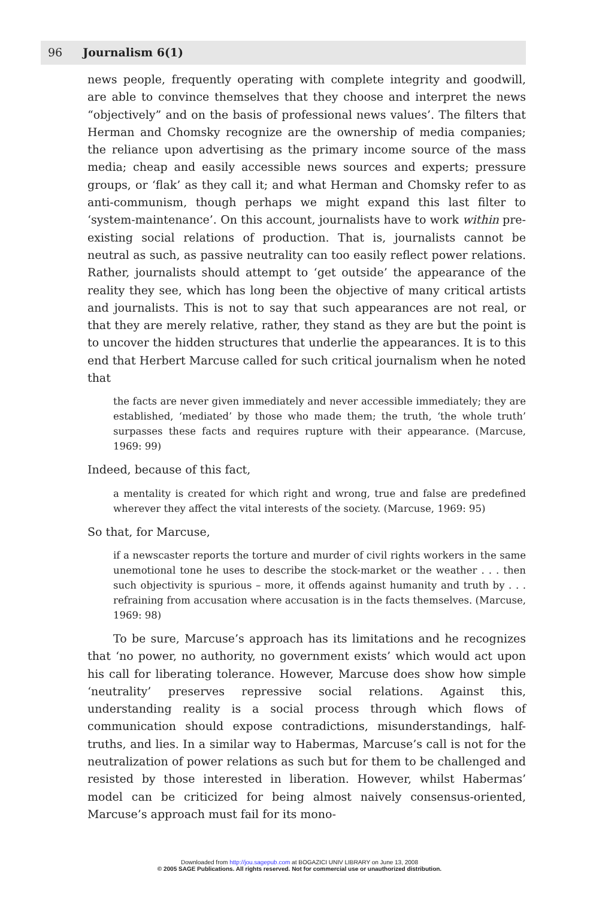96 Journalism 6(1)
news people, frequently operating with complete integrity and goodwill, are able to convince themselves that they choose and interpret the news “objectively” and on the basis of professional news values’. The filters that Herman and Chomsky recognize are the ownership of media companies; the reliance upon advertising as the primary income source of the mass media; cheap and easily accessible news sources and experts; pressure groups, or ‘flak’ as they call it; and what Herman and Chomsky refer to as anti-communism, though perhaps we might expand this last filter to ‘system-maintenance’. On this account, journalists have to work within pre-existing social relations of production. That is, journalists cannot be neutral as such, as passive neutrality can too easily reflect power relations. Rather, journalists should attempt to ‘get outside’ the appearance of the reality they see, which has long been the objective of many critical artists and journalists. This is not to say that such appearances are not real, or that they are merely relative, rather, they stand as they are but the point is to uncover the hidden structures that underlie the appearances. It is to this end that Herbert Marcuse called for such critical journalism when he noted that
the facts are never given immediately and never accessible immediately; they are established, ‘mediated’ by those who made them; the truth, ‘the whole truth’ surpasses these facts and requires rupture with their appearance. (Marcuse, 1969: 99)
Indeed, because of this fact,
a mentality is created for which right and wrong, true and false are predefined wherever they affect the vital interests of the society. (Marcuse, 1969: 95)
So that, for Marcuse,
if a newscaster reports the torture and murder of civil rights workers in the same unemotional tone he uses to describe the stock-market or the weather . . . then such objectivity is spurious – more, it offends against humanity and truth by . . . refraining from accusation where accusation is in the facts themselves. (Marcuse, 1969: 98)
To be sure, Marcuse’s approach has its limitations and he recognizes that ‘no power, no authority, no government exists’ which would act upon his call for liberating tolerance. However, Marcuse does show how simple ‘neutrality’ preserves repressive social relations. Against this, understanding reality is a social process through which flows of communication should expose contradictions, misunderstandings, half-truths, and lies. In a similar way to Habermas, Marcuse’s call is not for the neutralization of power relations as such but for them to be challenged and resisted by those interested in liberation. However, whilst Habermas’ model can be criticized for being almost naively consensus-oriented, Marcuse’s approach must fail for its mono-
Downloaded from http://jou.sagepub.com at BOGAZICI UNIV LIBRARY on June 13, 2008
© 2005 SAGE Publications. All rights reserved. Not for commercial use or unauthorized distribution.